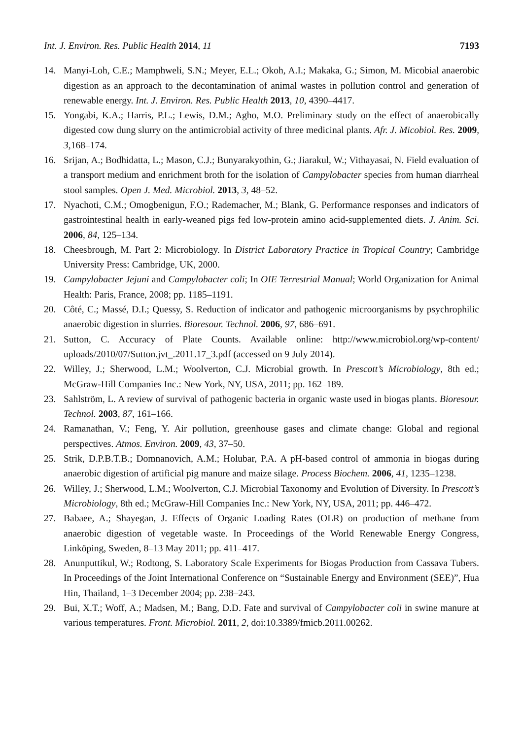Int. J. Environ. Res. Public Health 2014, 11 7193
14. Manyi-Loh, C.E.; Mamphweli, S.N.; Meyer, E.L.; Okoh, A.I.; Makaka, G.; Simon, M. Micobial anaerobic digestion as an approach to the decontamination of animal wastes in pollution control and generation of renewable energy. Int. J. Environ. Res. Public Health 2013, 10, 4390–4417.
15. Yongabi, K.A.; Harris, P.L.; Lewis, D.M.; Agho, M.O. Preliminary study on the effect of anaerobically digested cow dung slurry on the antimicrobial activity of three medicinal plants. Afr. J. Micobiol. Res. 2009, 3,168–174.
16. Srijan, A.; Bodhidatta, L.; Mason, C.J.; Bunyarakyothin, G.; Jiarakul, W.; Vithayasai, N. Field evaluation of a transport medium and enrichment broth for the isolation of Campylobacter species from human diarrheal stool samples. Open J. Med. Microbiol. 2013, 3, 48–52.
17. Nyachoti, C.M.; Omogbenigun, F.O.; Rademacher, M.; Blank, G. Performance responses and indicators of gastrointestinal health in early-weaned pigs fed low-protein amino acid-supplemented diets. J. Anim. Sci. 2006, 84, 125–134.
18. Cheesbrough, M. Part 2: Microbiology. In District Laboratory Practice in Tropical Country; Cambridge University Press: Cambridge, UK, 2000.
19. Campylobacter Jejuni and Campylobacter coli; In OIE Terrestrial Manual; World Organization for Animal Health: Paris, France, 2008; pp. 1185–1191.
20. Côté, C.; Massé, D.I.; Quessy, S. Reduction of indicator and pathogenic microorganisms by psychrophilic anaerobic digestion in slurries. Bioresour. Technol. 2006, 97, 686–691.
21. Sutton, C. Accuracy of Plate Counts. Available online: http://www.microbiol.org/wp-content/ uploads/2010/07/Sutton.jvt_.2011.17_3.pdf (accessed on 9 July 2014).
22. Willey, J.; Sherwood, L.M.; Woolverton, C.J. Microbial growth. In Prescott’s Microbiology, 8th ed.; McGraw-Hill Companies Inc.: New York, NY, USA, 2011; pp. 162–189.
23. Sahlström, L. A review of survival of pathogenic bacteria in organic waste used in biogas plants. Bioresour. Technol. 2003, 87, 161–166.
24. Ramanathan, V.; Feng, Y. Air pollution, greenhouse gases and climate change: Global and regional perspectives. Atmos. Environ. 2009, 43, 37–50.
25. Strik, D.P.B.T.B.; Domnanovich, A.M.; Holubar, P.A. A pH-based control of ammonia in biogas during anaerobic digestion of artificial pig manure and maize silage. Process Biochem. 2006, 41, 1235–1238.
26. Willey, J.; Sherwood, L.M.; Woolverton, C.J. Microbial Taxonomy and Evolution of Diversity. In Prescott’s Microbiology, 8th ed.; McGraw-Hill Companies Inc.: New York, NY, USA, 2011; pp. 446–472.
27. Babaee, A.; Shayegan, J. Effects of Organic Loading Rates (OLR) on production of methane from anaerobic digestion of vegetable waste. In Proceedings of the World Renewable Energy Congress, Linköping, Sweden, 8–13 May 2011; pp. 411–417.
28. Anunputtikul, W.; Rodtong, S. Laboratory Scale Experiments for Biogas Production from Cassava Tubers. In Proceedings of the Joint International Conference on “Sustainable Energy and Environment (SEE)”, Hua Hin, Thailand, 1–3 December 2004; pp. 238–243.
29. Bui, X.T.; Woff, A.; Madsen, M.; Bang, D.D. Fate and survival of Campylobacter coli in swine manure at various temperatures. Front. Microbiol. 2011, 2, doi:10.3389/fmicb.2011.00262.